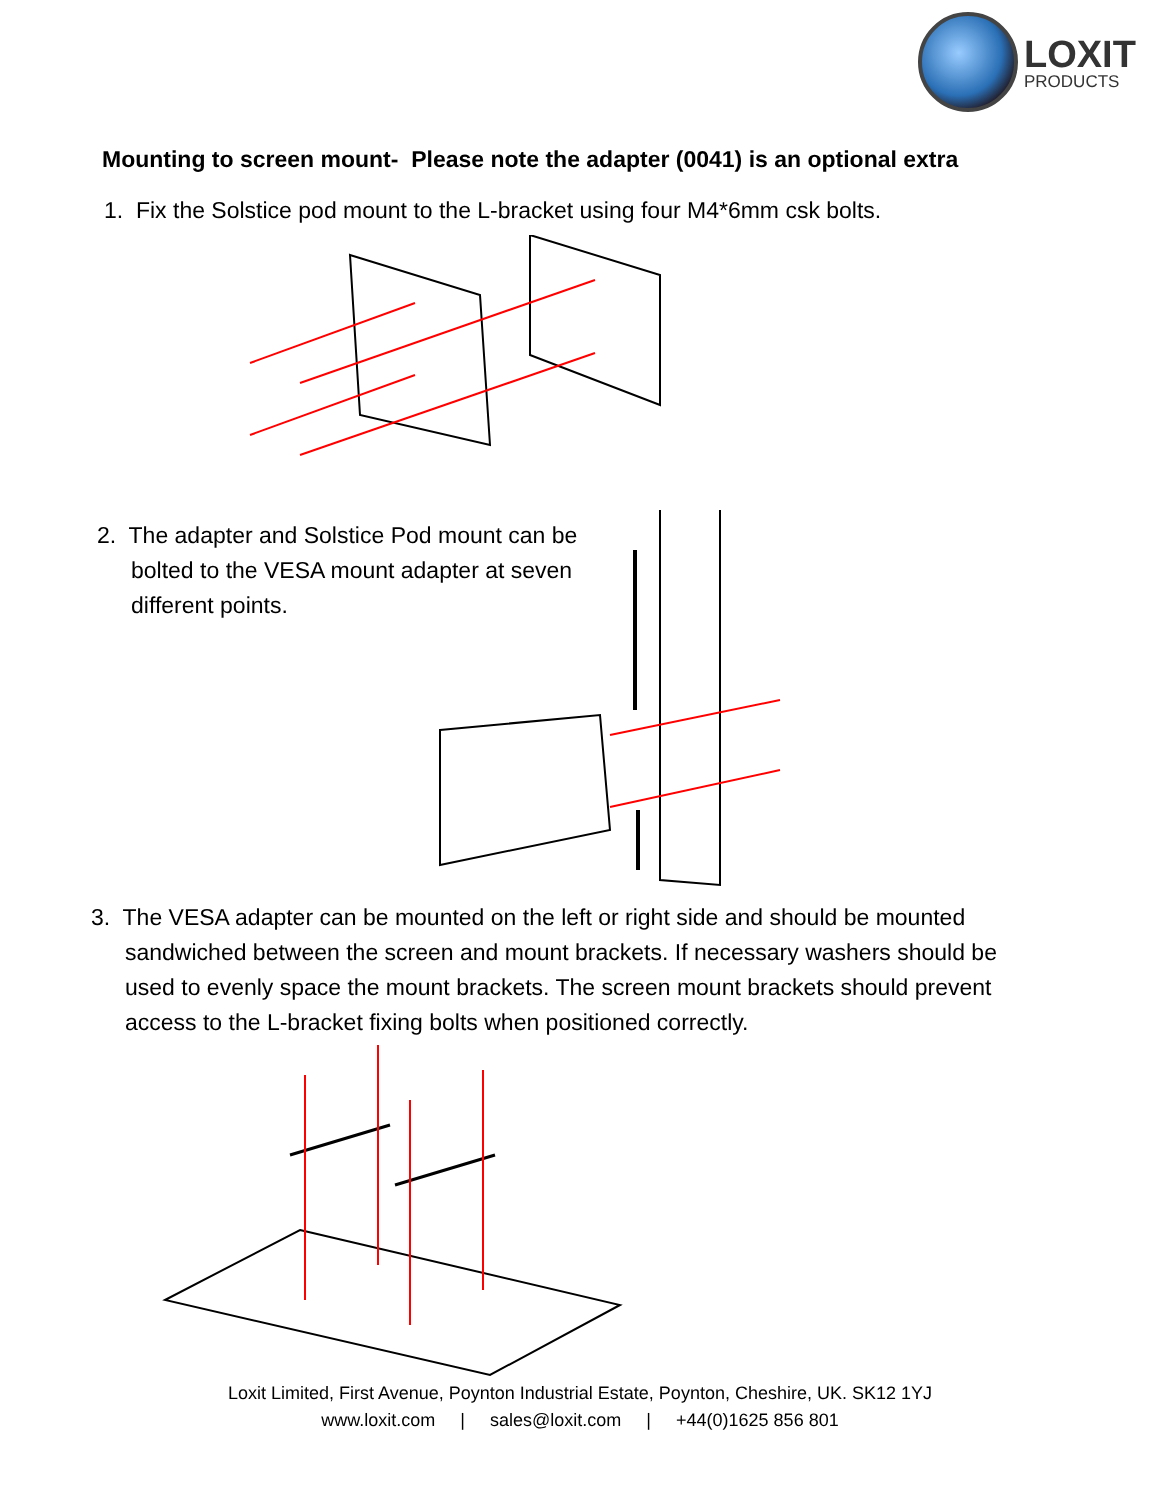LOXIT
PRODUCTS
Mounting to screen mount- Please note the adapter (0041) is an optional extra
1. Fix the Solstice pod mount to the L-bracket using four M4*6mm csk bolts.
2. The adapter and Solstice Pod mount can be bolted to the VESA mount adapter at seven different points.
3. The VESA adapter can be mounted on the left or right side and should be mounted sandwiched between the screen and mount brackets. If necessary washers should be used to evenly space the mount brackets. The screen mount brackets should prevent access to the L-bracket fixing bolts when positioned correctly.
Loxit Limited, First Avenue, Poynton Industrial Estate, Poynton, Cheshire, UK. SK12 1YJ
www.loxit.com | sales@loxit.com | +44(0)1625 856 801